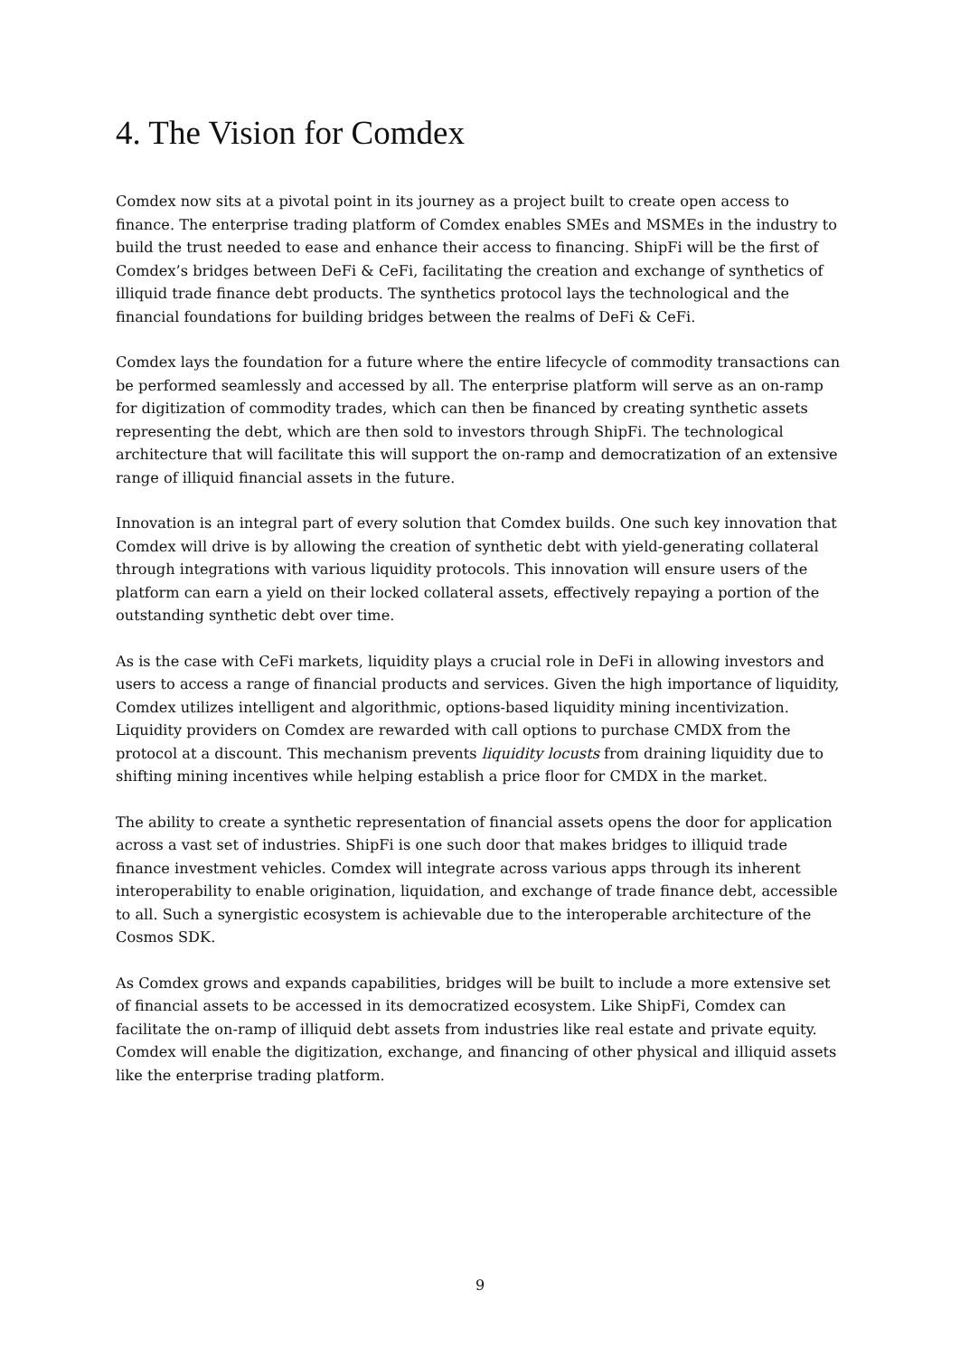4. The Vision for Comdex
Comdex now sits at a pivotal point in its journey as a project built to create open access to finance. The enterprise trading platform of Comdex enables SMEs and MSMEs in the industry to build the trust needed to ease and enhance their access to financing. ShipFi will be the first of Comdex’s bridges between DeFi & CeFi, facilitating the creation and exchange of synthetics of illiquid trade finance debt products. The synthetics protocol lays the technological and the financial foundations for building bridges between the realms of DeFi & CeFi.
Comdex lays the foundation for a future where the entire lifecycle of commodity transactions can be performed seamlessly and accessed by all. The enterprise platform will serve as an on-ramp for digitization of commodity trades, which can then be financed by creating synthetic assets representing the debt, which are then sold to investors through ShipFi. The technological architecture that will facilitate this will support the on-ramp and democratization of an extensive range of illiquid financial assets in the future.
Innovation is an integral part of every solution that Comdex builds. One such key innovation that Comdex will drive is by allowing the creation of synthetic debt with yield-generating collateral through integrations with various liquidity protocols. This innovation will ensure users of the platform can earn a yield on their locked collateral assets, effectively repaying a portion of the outstanding synthetic debt over time.
As is the case with CeFi markets, liquidity plays a crucial role in DeFi in allowing investors and users to access a range of financial products and services. Given the high importance of liquidity, Comdex utilizes intelligent and algorithmic, options-based liquidity mining incentivization. Liquidity providers on Comdex are rewarded with call options to purchase CMDX from the protocol at a discount. This mechanism prevents liquidity locusts from draining liquidity due to shifting mining incentives while helping establish a price floor for CMDX in the market.
The ability to create a synthetic representation of financial assets opens the door for application across a vast set of industries. ShipFi is one such door that makes bridges to illiquid trade finance investment vehicles. Comdex will integrate across various apps through its inherent interoperability to enable origination, liquidation, and exchange of trade finance debt, accessible to all. Such a synergistic ecosystem is achievable due to the interoperable architecture of the Cosmos SDK.
As Comdex grows and expands capabilities, bridges will be built to include a more extensive set of financial assets to be accessed in its democratized ecosystem. Like ShipFi, Comdex can facilitate the on-ramp of illiquid debt assets from industries like real estate and private equity. Comdex will enable the digitization, exchange, and financing of other physical and illiquid assets like the enterprise trading platform.
9